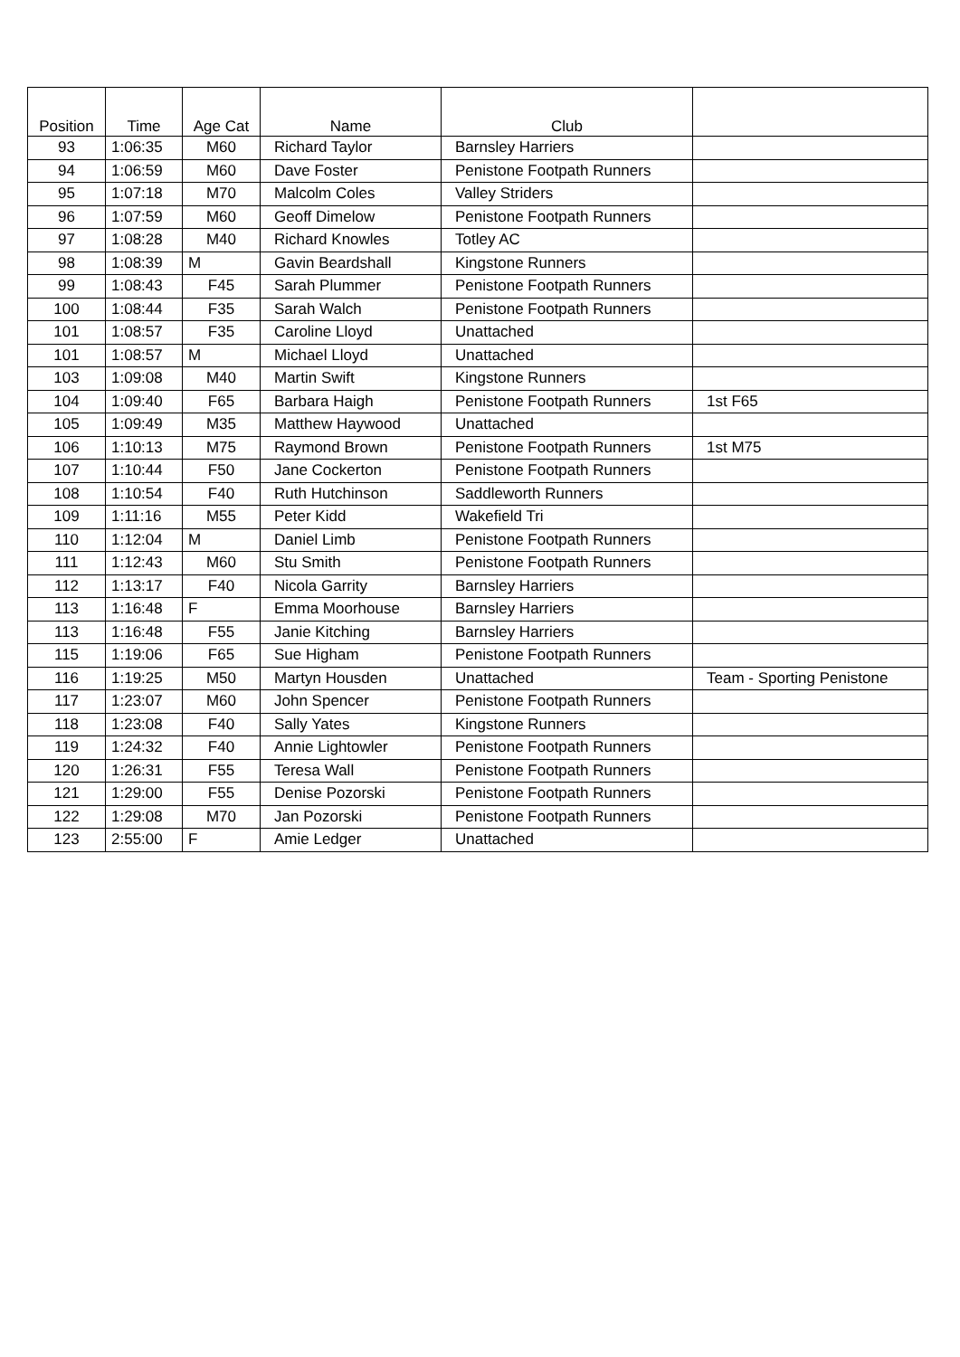| Position | Time | Age Cat | Name | Club | |
| --- | --- | --- | --- | --- | --- |
| 93 | 1:06:35 | M60 | Richard Taylor | Barnsley Harriers | |
| 94 | 1:06:59 | M60 | Dave Foster | Penistone Footpath Runners | |
| 95 | 1:07:18 | M70 | Malcolm Coles | Valley Striders | |
| 96 | 1:07:59 | M60 | Geoff Dimelow | Penistone Footpath Runners | |
| 97 | 1:08:28 | M40 | Richard Knowles | Totley AC | |
| 98 | 1:08:39 | M | Gavin Beardshall | Kingstone Runners | |
| 99 | 1:08:43 | F45 | Sarah Plummer | Penistone Footpath Runners | |
| 100 | 1:08:44 | F35 | Sarah Walch | Penistone Footpath Runners | |
| 101 | 1:08:57 | F35 | Caroline Lloyd | Unattached | |
| 101 | 1:08:57 | M | Michael Lloyd | Unattached | |
| 103 | 1:09:08 | M40 | Martin Swift | Kingstone Runners | |
| 104 | 1:09:40 | F65 | Barbara Haigh | Penistone Footpath Runners | 1st F65 |
| 105 | 1:09:49 | M35 | Matthew Haywood | Unattached | |
| 106 | 1:10:13 | M75 | Raymond Brown | Penistone Footpath Runners | 1st M75 |
| 107 | 1:10:44 | F50 | Jane Cockerton | Penistone Footpath Runners | |
| 108 | 1:10:54 | F40 | Ruth Hutchinson | Saddleworth Runners | |
| 109 | 1:11:16 | M55 | Peter Kidd | Wakefield Tri | |
| 110 | 1:12:04 | M | Daniel Limb | Penistone Footpath Runners | |
| 111 | 1:12:43 | M60 | Stu Smith | Penistone Footpath Runners | |
| 112 | 1:13:17 | F40 | Nicola Garrity | Barnsley Harriers | |
| 113 | 1:16:48 | F | Emma Moorhouse | Barnsley Harriers | |
| 113 | 1:16:48 | F55 | Janie Kitching | Barnsley Harriers | |
| 115 | 1:19:06 | F65 | Sue Higham | Penistone Footpath Runners | |
| 116 | 1:19:25 | M50 | Martyn Housden | Unattached | Team - Sporting Penistone |
| 117 | 1:23:07 | M60 | John Spencer | Penistone Footpath Runners | |
| 118 | 1:23:08 | F40 | Sally Yates | Kingstone Runners | |
| 119 | 1:24:32 | F40 | Annie Lightowler | Penistone Footpath Runners | |
| 120 | 1:26:31 | F55 | Teresa Wall | Penistone Footpath Runners | |
| 121 | 1:29:00 | F55 | Denise Pozorski | Penistone Footpath Runners | |
| 122 | 1:29:08 | M70 | Jan Pozorski | Penistone Footpath Runners | |
| 123 | 2:55:00 | F | Amie Ledger | Unattached | |